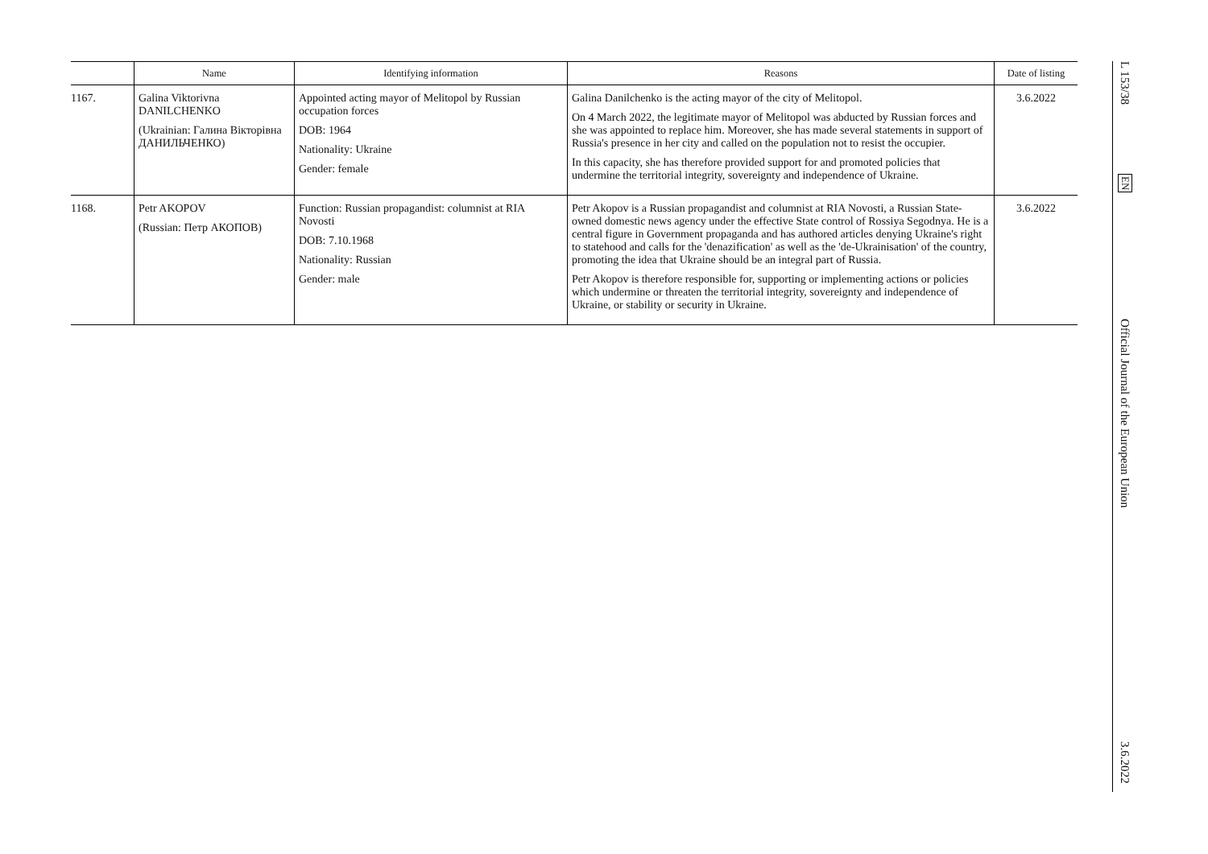| | Name | Identifying information | Reasons | Date of listing |
| --- | --- | --- | --- | --- |
| 1167. | Galina Viktorivna DANILCHENKO (Ukrainian: Галина Вікторівна ДАНИЛЬЧЕНКО) | Appointed acting mayor of Melitopol by Russian occupation forces DOB: 1964 Nationality: Ukraine Gender: female | Galina Danilchenko is the acting mayor of the city of Melitopol. On 4 March 2022, the legitimate mayor of Melitopol was abducted by Russian forces and she was appointed to replace him. Moreover, she has made several statements in support of Russia's presence in her city and called on the population not to resist the occupier. In this capacity, she has therefore provided support for and promoted policies that undermine the territorial integrity, sovereignty and independence of Ukraine. | 3.6.2022 |
| 1168. | Petr AKOPOV (Russian: Петр АКОПОВ) | Function: Russian propagandist: columnist at RIA Novosti DOB: 7.10.1968 Nationality: Russian Gender: male | Petr Akopov is a Russian propagandist and columnist at RIA Novosti, a Russian State-owned domestic news agency under the effective State control of Rossiya Segodnya. He is a central figure in Government propaganda and has authored articles denying Ukraine's right to statehood and calls for the 'denazification' as well as the 'de-Ukrainisation' of the country, promoting the idea that Ukraine should be an integral part of Russia. Petr Akopov is therefore responsible for, supporting or implementing actions or policies which undermine or threaten the territorial integrity, sovereignty and independence of Ukraine, or stability or security in Ukraine. | 3.6.2022 |
L 153/38
EN
Official Journal of the European Union
3.6.2022